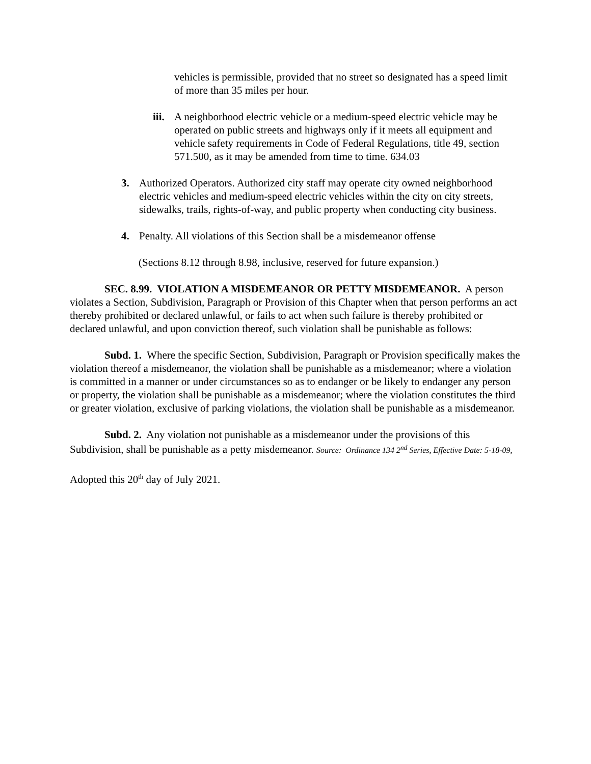vehicles is permissible, provided that no street so designated has a speed limit of more than 35 miles per hour.
iii. A neighborhood electric vehicle or a medium-speed electric vehicle may be operated on public streets and highways only if it meets all equipment and vehicle safety requirements in Code of Federal Regulations, title 49, section 571.500, as it may be amended from time to time. 634.03
3. Authorized Operators. Authorized city staff may operate city owned neighborhood electric vehicles and medium-speed electric vehicles within the city on city streets, sidewalks, trails, rights-of-way, and public property when conducting city business.
4. Penalty. All violations of this Section shall be a misdemeanor offense
(Sections 8.12 through 8.98, inclusive, reserved for future expansion.)
SEC. 8.99. VIOLATION A MISDEMEANOR OR PETTY MISDEMEANOR. A person violates a Section, Subdivision, Paragraph or Provision of this Chapter when that person performs an act thereby prohibited or declared unlawful, or fails to act when such failure is thereby prohibited or declared unlawful, and upon conviction thereof, such violation shall be punishable as follows:
Subd. 1. Where the specific Section, Subdivision, Paragraph or Provision specifically makes the violation thereof a misdemeanor, the violation shall be punishable as a misdemeanor; where a violation is committed in a manner or under circumstances so as to endanger or be likely to endanger any person or property, the violation shall be punishable as a misdemeanor; where the violation constitutes the third or greater violation, exclusive of parking violations, the violation shall be punishable as a misdemeanor.
Subd. 2. Any violation not punishable as a misdemeanor under the provisions of this Subdivision, shall be punishable as a petty misdemeanor. Source: Ordinance 134 2<sup>nd</sup> Series, Effective Date: 5-18-09,
Adopted this 20<sup>th</sup> day of July 2021.